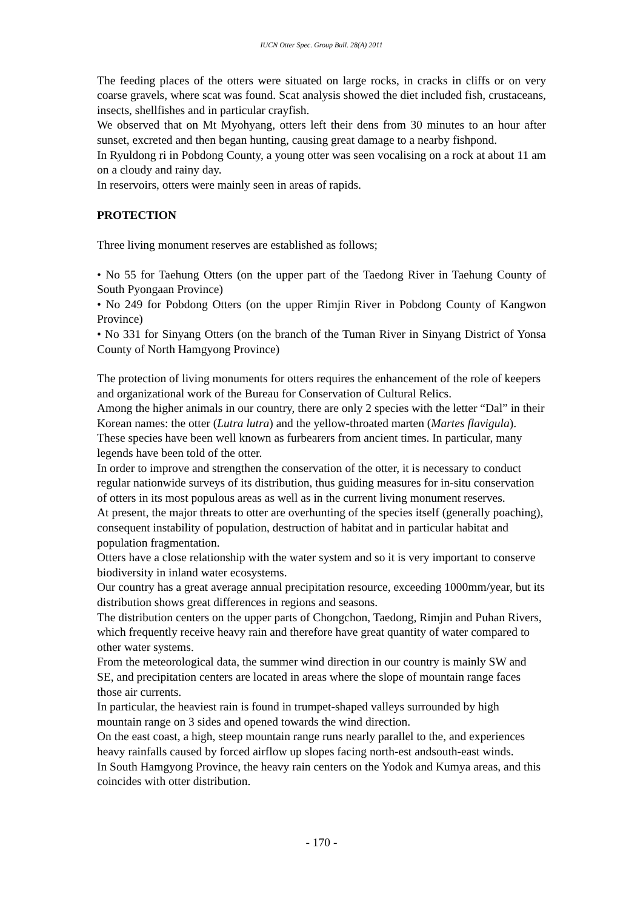IUCN Otter Spec. Group Bull. 28(A) 2011
The feeding places of the otters were situated on large rocks, in cracks in cliffs or on very coarse gravels, where scat was found. Scat analysis showed the diet included fish, crustaceans, insects, shellfishes and in particular crayfish.
We observed that on Mt Myohyang, otters left their dens from 30 minutes to an hour after sunset, excreted and then began hunting, causing great damage to a nearby fishpond.
In Ryuldong ri in Pobdong County, a young otter was seen vocalising on a rock at about 11 am on a cloudy and rainy day.
In reservoirs, otters were mainly seen in areas of rapids.
PROTECTION
Three living monument reserves are established as follows;
• No 55 for Taehung Otters (on the upper part of the Taedong River in Taehung County of South Pyongaan Province)
• No 249 for Pobdong Otters (on the upper Rimjin River in Pobdong County of Kangwon Province)
• No 331 for Sinyang Otters (on the branch of the Tuman River in Sinyang District of Yonsa County of North Hamgyong Province)
The protection of living monuments for otters requires the enhancement of the role of keepers and organizational work of the Bureau for Conservation of Cultural Relics.
Among the higher animals in our country, there are only 2 species with the letter “Dal” in their Korean names: the otter (Lutra lutra) and the yellow-throated marten (Martes flavigula). These species have been well known as furbearers from ancient times. In particular, many legends have been told of the otter.
In order to improve and strengthen the conservation of the otter, it is necessary to conduct regular nationwide surveys of its distribution, thus guiding measures for in-situ conservation of otters in its most populous areas as well as in the current living monument reserves.
At present, the major threats to otter are overhunting of the species itself (generally poaching), consequent instability of population, destruction of habitat and in particular habitat and population fragmentation.
Otters have a close relationship with the water system and so it is very important to conserve biodiversity in inland water ecosystems.
Our country has a great average annual precipitation resource, exceeding 1000mm/year, but its distribution shows great differences in regions and seasons.
The distribution centers on the upper parts of Chongchon, Taedong, Rimjin and Puhan Rivers, which frequently receive heavy rain and therefore have great quantity of water compared to other water systems.
From the meteorological data, the summer wind direction in our country is mainly SW and SE, and precipitation centers are located in areas where the slope of mountain range faces those air currents.
In particular, the heaviest rain is found in trumpet-shaped valleys surrounded by high mountain range on 3 sides and opened towards the wind direction.
On the east coast, a high, steep mountain range runs nearly parallel to the, and experiences heavy rainfalls caused by forced airflow up slopes facing north-est andsouth-east winds.
In South Hamgyong Province, the heavy rain centers on the Yodok and Kumya areas, and this coincides with otter distribution.
- 170 -